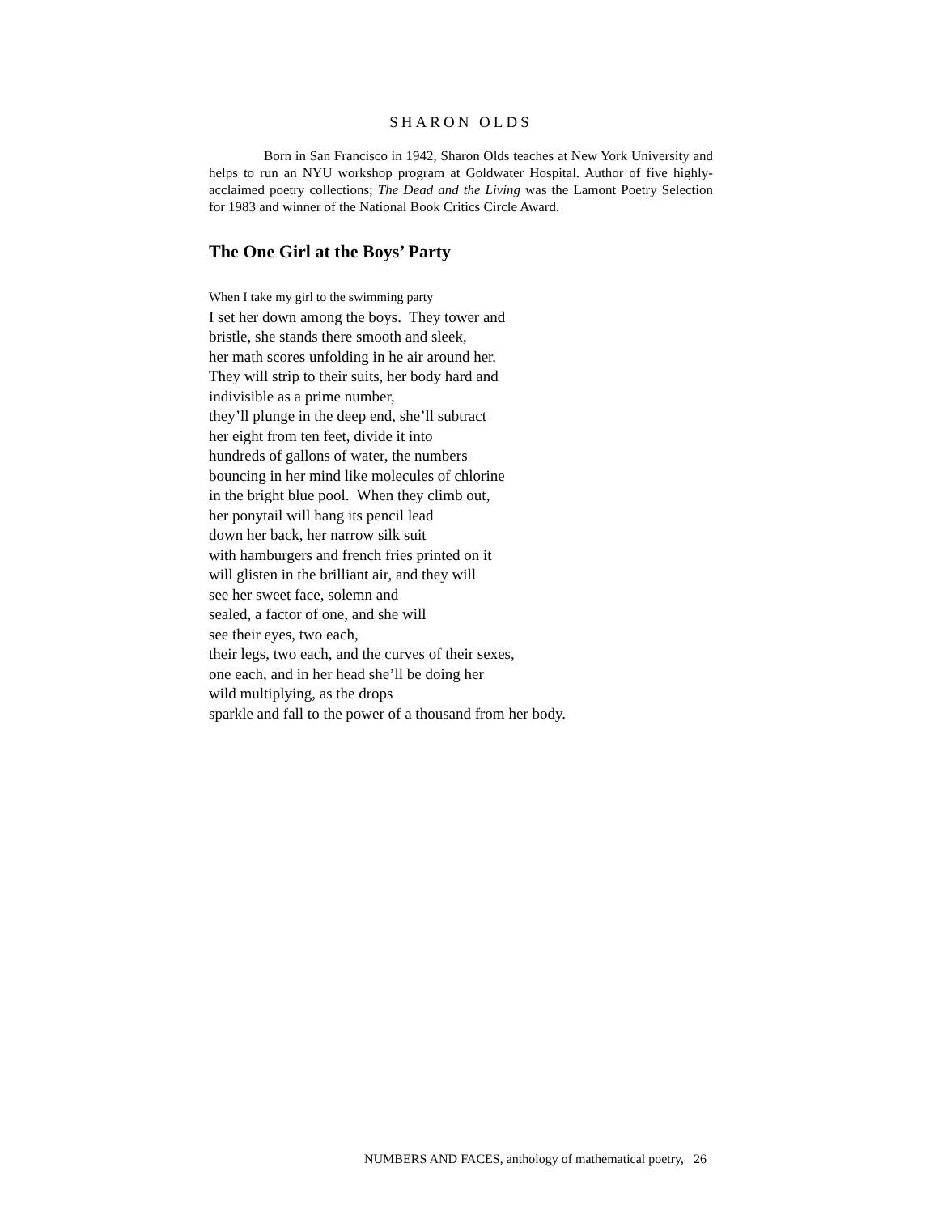SHARON OLDS
Born in San Francisco in 1942, Sharon Olds teaches at New York University and helps to run an NYU workshop program at Goldwater Hospital. Author of five highly-acclaimed poetry collections; The Dead and the Living was the Lamont Poetry Selection for 1983 and winner of the National Book Critics Circle Award.
The One Girl at the Boys’ Party
When I take my girl to the swimming party
I set her down among the boys. They tower and
bristle, she stands there smooth and sleek,
her math scores unfolding in he air around her.
They will strip to their suits, her body hard and
indivisible as a prime number,
they’ll plunge in the deep end, she’ll subtract
her eight from ten feet, divide it into
hundreds of gallons of water, the numbers
bouncing in her mind like molecules of chlorine
in the bright blue pool. When they climb out,
her ponytail will hang its pencil lead
down her back, her narrow silk suit
with hamburgers and french fries printed on it
will glisten in the brilliant air, and they will
see her sweet face, solemn and
sealed, a factor of one, and she will
see their eyes, two each,
their legs, two each, and the curves of their sexes,
one each, and in her head she’ll be doing her
wild multiplying, as the drops
sparkle and fall to the power of a thousand from her body.
NUMBERS AND FACES, anthology of mathematical poetry, 26